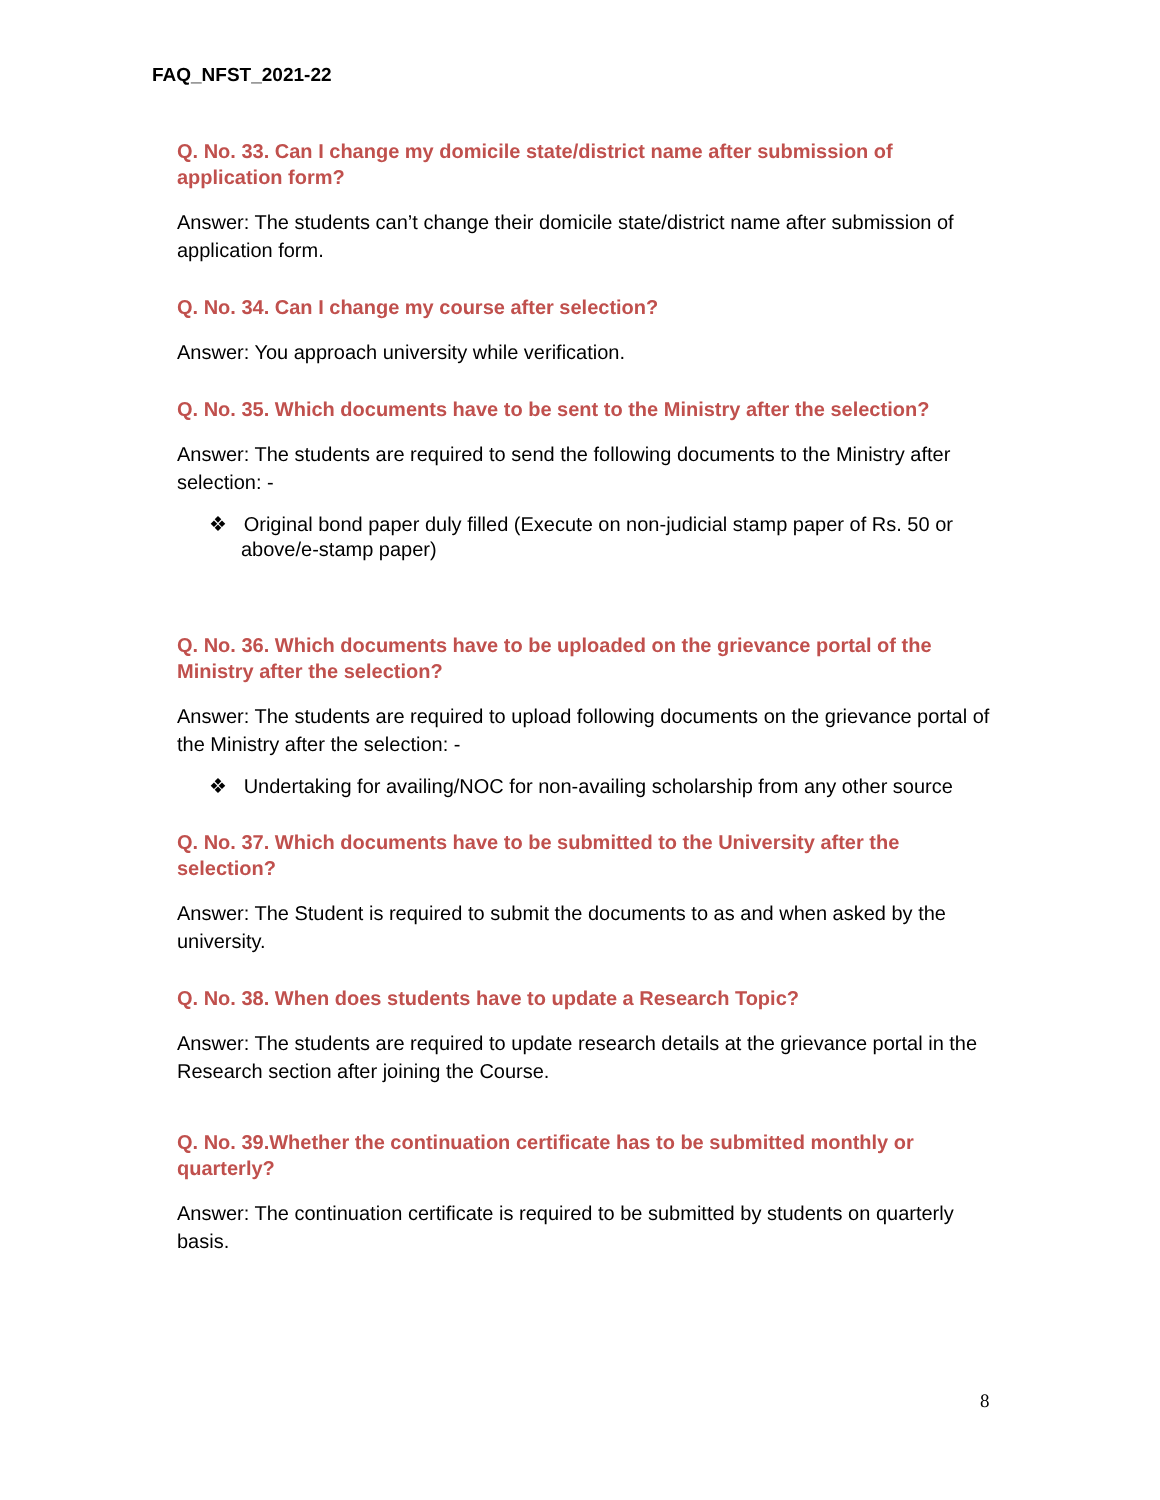FAQ_NFST_2021-22
Q. No. 33. Can I change my domicile state/district name after submission of application form?
Answer: The students can’t change their domicile state/district name after submission of application form.
Q. No. 34. Can I change my course after selection?
Answer: You approach university while verification.
Q. No. 35. Which documents have to be sent to the Ministry after the selection?
Answer: The students are required to send the following documents to the Ministry after selection: -
❖ Original bond paper duly filled (Execute on non-judicial stamp paper of Rs. 50 or above/e-stamp paper)
Q. No. 36. Which documents have to be uploaded on the grievance portal of the Ministry after the selection?
Answer: The students are required to upload following documents on the grievance portal of the Ministry after the selection: -
❖ Undertaking for availing/NOC for non-availing scholarship from any other source
Q. No. 37. Which documents have to be submitted to the University after the selection?
Answer: The Student is required to submit the documents to as and when asked by the university.
Q. No. 38. When does students have to update a Research Topic?
Answer: The students are required to update research details at the grievance portal in the Research section after joining the Course.
Q. No. 39.Whether the continuation certificate has to be submitted monthly or quarterly?
Answer: The continuation certificate is required to be submitted by students on quarterly basis.
8